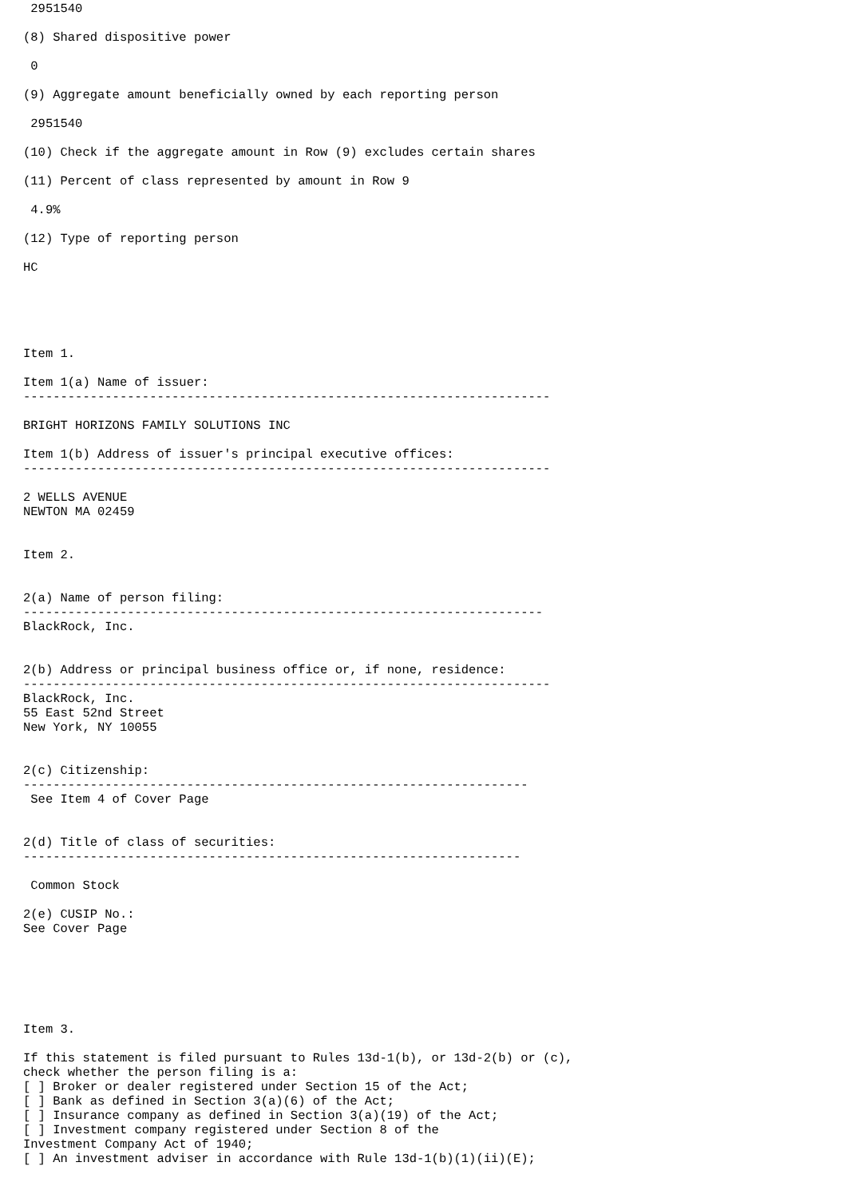2951540

(8) Shared dispositive power

 0

(9) Aggregate amount beneficially owned by each reporting person

 2951540

(10) Check if the aggregate amount in Row (9) excludes certain shares

(11) Percent of class represented by amount in Row 9

 4.9%

(12) Type of reporting person

HC





Item 1.

Item 1(a) Name of issuer:
-----------------------------------------------------------------------

BRIGHT HORIZONS FAMILY SOLUTIONS INC

Item 1(b) Address of issuer's principal executive offices:
-----------------------------------------------------------------------

2 WELLS AVENUE
NEWTON MA 02459


Item 2.


2(a) Name of person filing:
----------------------------------------------------------------------
BlackRock, Inc.


2(b) Address or principal business office or, if none, residence:
-----------------------------------------------------------------------
BlackRock, Inc.
55 East 52nd Street
New York, NY 10055


2(c) Citizenship:
--------------------------------------------------------------------
 See Item 4 of Cover Page


2(d) Title of class of securities:
-------------------------------------------------------------------

 Common Stock

2(e) CUSIP No.:
See Cover Page






Item 3.

If this statement is filed pursuant to Rules 13d-1(b), or 13d-2(b) or (c),
check whether the person filing is a:
[ ] Broker or dealer registered under Section 15 of the Act;
[ ] Bank as defined in Section 3(a)(6) of the Act;
[ ] Insurance company as defined in Section 3(a)(19) of the Act;
[ ] Investment company registered under Section 8 of the
Investment Company Act of 1940;
[ ] An investment adviser in accordance with Rule 13d-1(b)(1)(ii)(E);